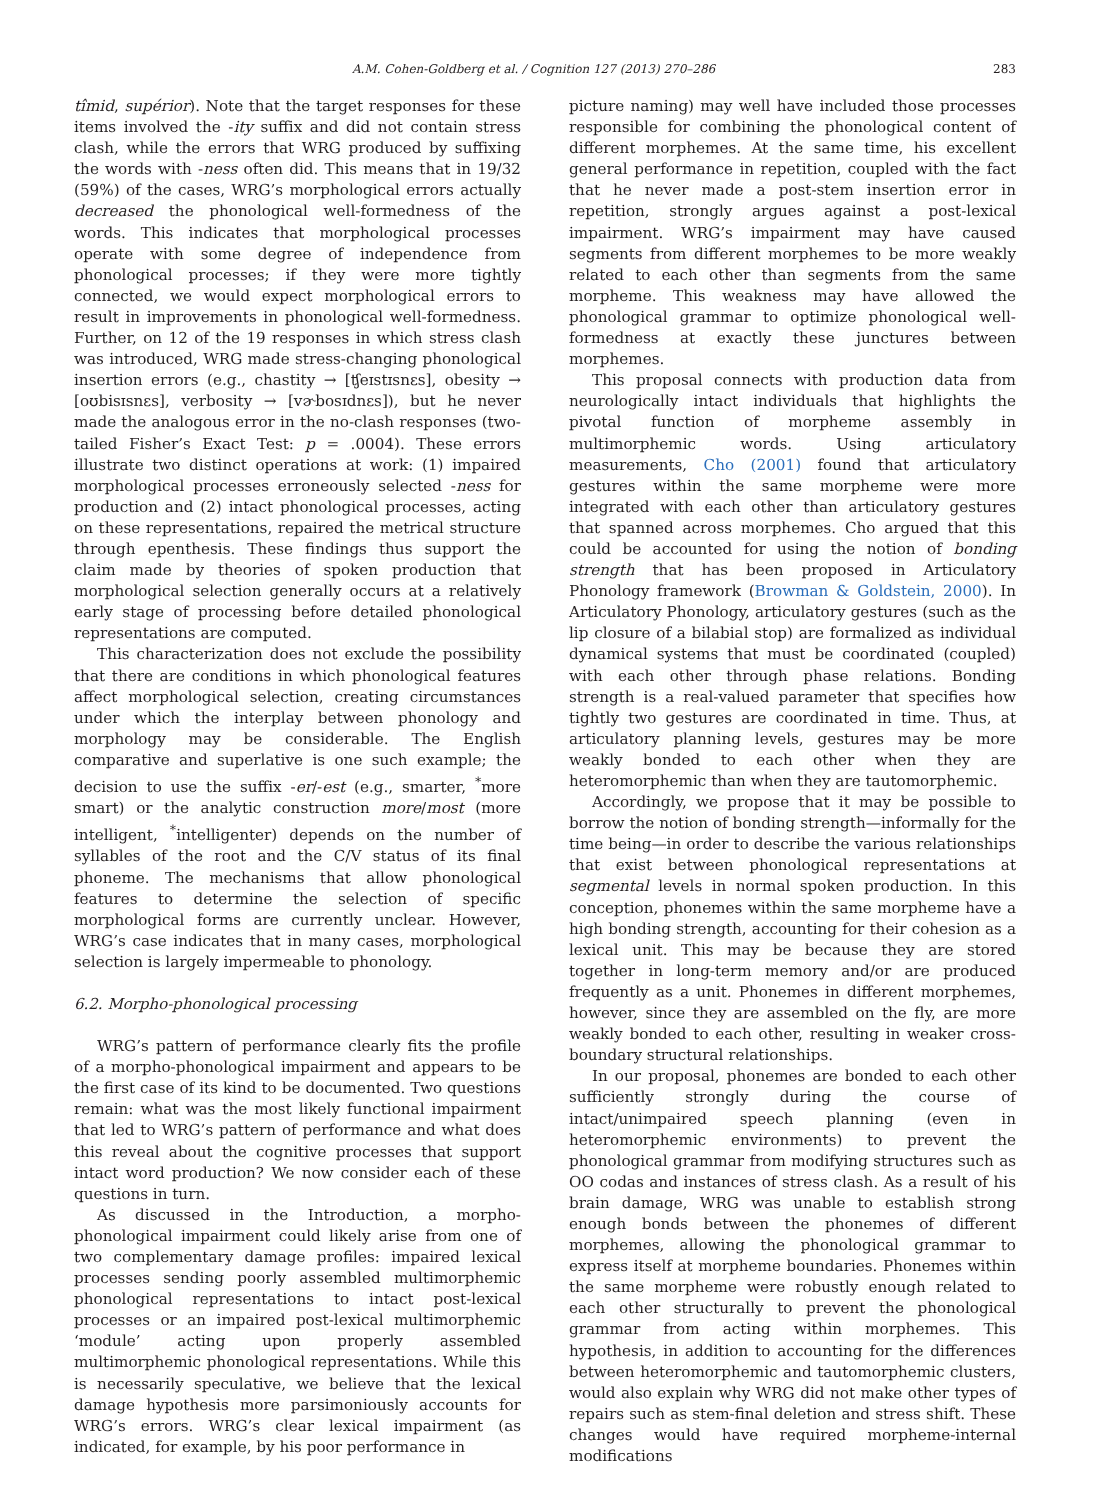A.M. Cohen-Goldberg et al. / Cognition 127 (2013) 270–286 283
tîmid, supérior). Note that the target responses for these items involved the -ity suffix and did not contain stress clash, while the errors that WRG produced by suffixing the words with -ness often did. This means that in 19/32 (59%) of the cases, WRG’s morphological errors actually decreased the phonological well-formedness of the words. This indicates that morphological processes operate with some degree of independence from phonological processes; if they were more tightly connected, we would expect morphological errors to result in improvements in phonological well-formedness. Further, on 12 of the 19 responses in which stress clash was introduced, WRG made stress-changing phonological insertion errors (e.g., chastity → [ʧeɪstɪsnɛs], obesity → [oʊbisɪsnɛs], verbosity → [vɚbosɪdnɛs]), but he never made the analogous error in the no-clash responses (two-tailed Fisher’s Exact Test: p = .0004). These errors illustrate two distinct operations at work: (1) impaired morphological processes erroneously selected -ness for production and (2) intact phonological processes, acting on these representations, repaired the metrical structure through epenthesis. These findings thus support the claim made by theories of spoken production that morphological selection generally occurs at a relatively early stage of processing before detailed phonological representations are computed.
This characterization does not exclude the possibility that there are conditions in which phonological features affect morphological selection, creating circumstances under which the interplay between phonology and morphology may be considerable. The English comparative and superlative is one such example; the decision to use the suffix -er/-est (e.g., smarter, <sup>*</sup>more smart) or the analytic construction more/most (more intelligent, <sup>*</sup>intelligenter) depends on the number of syllables of the root and the C/V status of its final phoneme. The mechanisms that allow phonological features to determine the selection of specific morphological forms are currently unclear. However, WRG’s case indicates that in many cases, morphological selection is largely impermeable to phonology.
6.2. Morpho-phonological processing
WRG’s pattern of performance clearly fits the profile of a morpho-phonological impairment and appears to be the first case of its kind to be documented. Two questions remain: what was the most likely functional impairment that led to WRG’s pattern of performance and what does this reveal about the cognitive processes that support intact word production? We now consider each of these questions in turn.
As discussed in the Introduction, a morpho-phonological impairment could likely arise from one of two complementary damage profiles: impaired lexical processes sending poorly assembled multimorphemic phonological representations to intact post-lexical processes or an impaired post-lexical multimorphemic ‘module’ acting upon properly assembled multimorphemic phonological representations. While this is necessarily speculative, we believe that the lexical damage hypothesis more parsimoniously accounts for WRG’s errors. WRG’s clear lexical impairment (as indicated, for example, by his poor performance in
picture naming) may well have included those processes responsible for combining the phonological content of different morphemes. At the same time, his excellent general performance in repetition, coupled with the fact that he never made a post-stem insertion error in repetition, strongly argues against a post-lexical impairment. WRG’s impairment may have caused segments from different morphemes to be more weakly related to each other than segments from the same morpheme. This weakness may have allowed the phonological grammar to optimize phonological well-formedness at exactly these junctures between morphemes.
This proposal connects with production data from neurologically intact individuals that highlights the pivotal function of morpheme assembly in multimorphemic words. Using articulatory measurements, Cho (2001) found that articulatory gestures within the same morpheme were more integrated with each other than articulatory gestures that spanned across morphemes. Cho argued that this could be accounted for using the notion of bonding strength that has been proposed in Articulatory Phonology framework (Browman & Goldstein, 2000). In Articulatory Phonology, articulatory gestures (such as the lip closure of a bilabial stop) are formalized as individual dynamical systems that must be coordinated (coupled) with each other through phase relations. Bonding strength is a real-valued parameter that specifies how tightly two gestures are coordinated in time. Thus, at articulatory planning levels, gestures may be more weakly bonded to each other when they are heteromorphemic than when they are tautomorphemic.
Accordingly, we propose that it may be possible to borrow the notion of bonding strength—informally for the time being—in order to describe the various relationships that exist between phonological representations at segmental levels in normal spoken production. In this conception, phonemes within the same morpheme have a high bonding strength, accounting for their cohesion as a lexical unit. This may be because they are stored together in long-term memory and/or are produced frequently as a unit. Phonemes in different morphemes, however, since they are assembled on the fly, are more weakly bonded to each other, resulting in weaker cross-boundary structural relationships.
In our proposal, phonemes are bonded to each other sufficiently strongly during the course of intact/unimpaired speech planning (even in heteromorphemic environments) to prevent the phonological grammar from modifying structures such as OO codas and instances of stress clash. As a result of his brain damage, WRG was unable to establish strong enough bonds between the phonemes of different morphemes, allowing the phonological grammar to express itself at morpheme boundaries. Phonemes within the same morpheme were robustly enough related to each other structurally to prevent the phonological grammar from acting within morphemes. This hypothesis, in addition to accounting for the differences between heteromorphemic and tautomorphemic clusters, would also explain why WRG did not make other types of repairs such as stem-final deletion and stress shift. These changes would have required morpheme-internal modifications